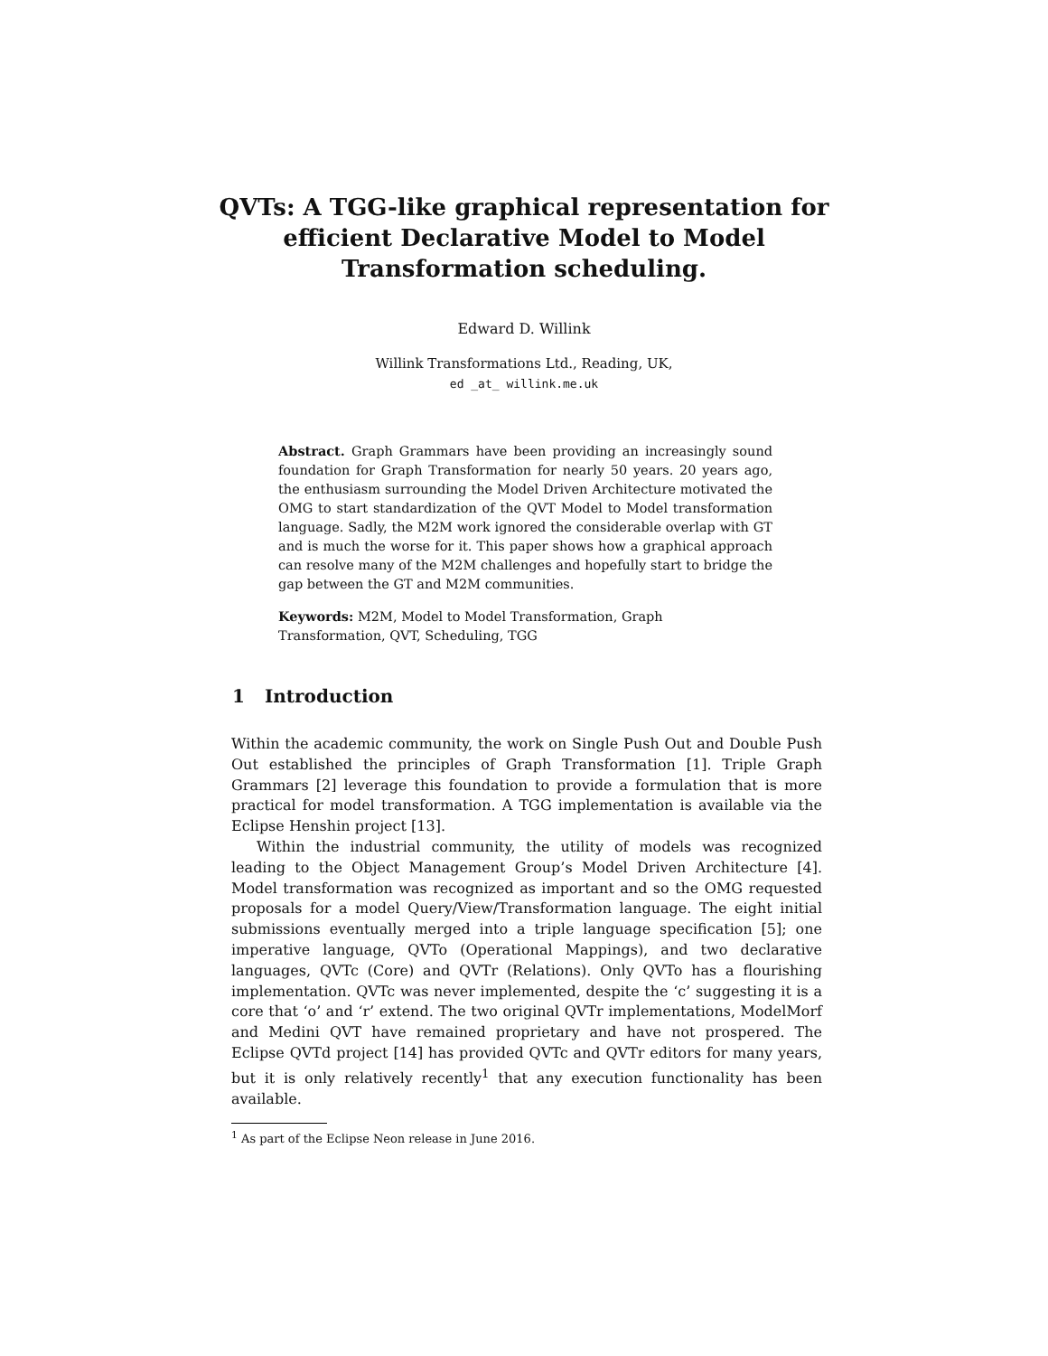QVTs: A TGG-like graphical representation for
efficient Declarative Model to Model
Transformation scheduling.
Edward D. Willink
Willink Transformations Ltd., Reading, UK,
ed _at_ willink.me.uk
Abstract. Graph Grammars have been providing an increasingly sound foundation for Graph Transformation for nearly 50 years. 20 years ago, the enthusiasm surrounding the Model Driven Architecture motivated the OMG to start standardization of the QVT Model to Model transformation language. Sadly, the M2M work ignored the considerable overlap with GT and is much the worse for it. This paper shows how a graphical approach can resolve many of the M2M challenges and hopefully start to bridge the gap between the GT and M2M communities.
Keywords: M2M, Model to Model Transformation, Graph Transformation, QVT, Scheduling, TGG
1 Introduction
Within the academic community, the work on Single Push Out and Double Push Out established the principles of Graph Transformation [1]. Triple Graph Grammars [2] leverage this foundation to provide a formulation that is more practical for model transformation. A TGG implementation is available via the Eclipse Henshin project [13].
Within the industrial community, the utility of models was recognized leading to the Object Management Group’s Model Driven Architecture [4]. Model transformation was recognized as important and so the OMG requested proposals for a model Query/View/Transformation language. The eight initial submissions eventually merged into a triple language specification [5]; one imperative language, QVTo (Operational Mappings), and two declarative languages, QVTc (Core) and QVTr (Relations). Only QVTo has a flourishing implementation. QVTc was never implemented, despite the ‘c’ suggesting it is a core that ‘o’ and ‘r’ extend. The two original QVTr implementations, ModelMorf and Medini QVT have remained proprietary and have not prospered. The Eclipse QVTd project [14] has provided QVTc and QVTr editors for many years, but it is only relatively recently<sup>1</sup> that any execution functionality has been available.
<sup>1</sup> As part of the Eclipse Neon release in June 2016.